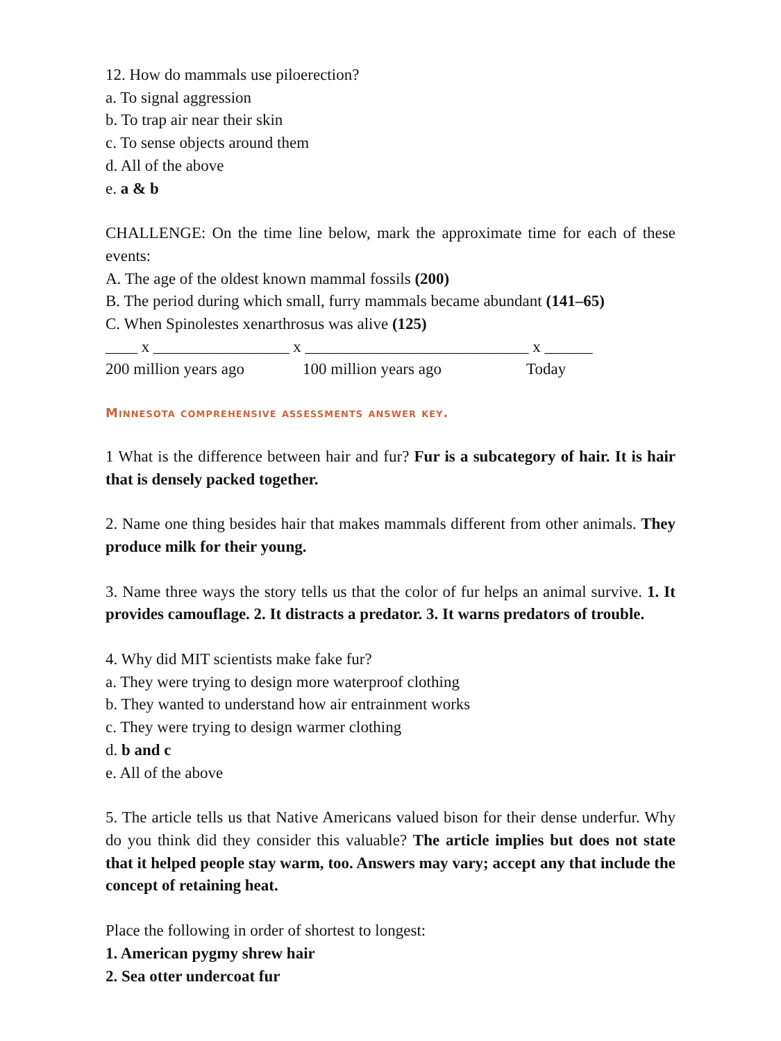12. How do mammals use piloerection?
a. To signal aggression
b. To trap air near their skin
c. To sense objects around them
d. All of the above
e. a & b
CHALLENGE: On the time line below, mark the approximate time for each of these events:
A. The age of the oldest known mammal fossils (200)
B. The period during which small, furry mammals became abundant (141–65)
C. When Spinolestes xenarthrosus was alive (125)
____ x _________________ x ____________________________ x ______
200 million years ago 100 million years ago Today
Minnesota comprehensive assessments answer key.
1 What is the difference between hair and fur? Fur is a subcategory of hair. It is hair that is densely packed together.
2. Name one thing besides hair that makes mammals different from other animals. They produce milk for their young.
3. Name three ways the story tells us that the color of fur helps an animal survive. 1. It provides camouflage. 2. It distracts a predator. 3. It warns predators of trouble.
4. Why did MIT scientists make fake fur?
a. They were trying to design more waterproof clothing
b. They wanted to understand how air entrainment works
c. They were trying to design warmer clothing
d. b and c
e. All of the above
5. The article tells us that Native Americans valued bison for their dense underfur. Why do you think did they consider this valuable? The article implies but does not state that it helped people stay warm, too. Answers may vary; accept any that include the concept of retaining heat.
Place the following in order of shortest to longest:
1. American pygmy shrew hair
2. Sea otter undercoat fur